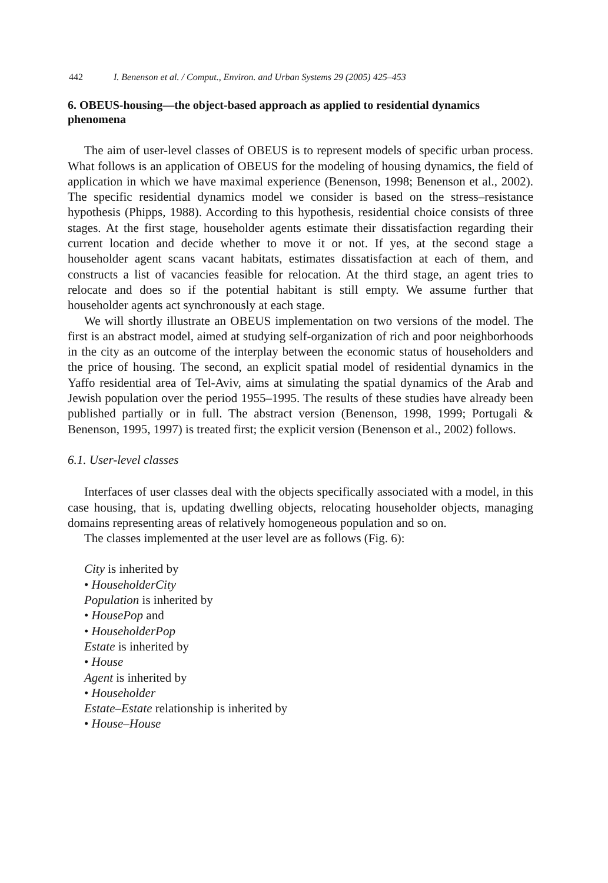442 I. Benenson et al. / Comput., Environ. and Urban Systems 29 (2005) 425–453
6. OBEUS-housing—the object-based approach as applied to residential dynamics phenomena
The aim of user-level classes of OBEUS is to represent models of specific urban process. What follows is an application of OBEUS for the modeling of housing dynamics, the field of application in which we have maximal experience (Benenson, 1998; Benenson et al., 2002). The specific residential dynamics model we consider is based on the stress–resistance hypothesis (Phipps, 1988). According to this hypothesis, residential choice consists of three stages. At the first stage, householder agents estimate their dissatisfaction regarding their current location and decide whether to move it or not. If yes, at the second stage a householder agent scans vacant habitats, estimates dissatisfaction at each of them, and constructs a list of vacancies feasible for relocation. At the third stage, an agent tries to relocate and does so if the potential habitant is still empty. We assume further that householder agents act synchronously at each stage.
We will shortly illustrate an OBEUS implementation on two versions of the model. The first is an abstract model, aimed at studying self-organization of rich and poor neighborhoods in the city as an outcome of the interplay between the economic status of householders and the price of housing. The second, an explicit spatial model of residential dynamics in the Yaffo residential area of Tel-Aviv, aims at simulating the spatial dynamics of the Arab and Jewish population over the period 1955–1995. The results of these studies have already been published partially or in full. The abstract version (Benenson, 1998, 1999; Portugali & Benenson, 1995, 1997) is treated first; the explicit version (Benenson et al., 2002) follows.
6.1. User-level classes
Interfaces of user classes deal with the objects specifically associated with a model, in this case housing, that is, updating dwelling objects, relocating householder objects, managing domains representing areas of relatively homogeneous population and so on.
The classes implemented at the user level are as follows (Fig. 6):
City is inherited by
• HouseholderCity
Population is inherited by
• HousePop and
• HouseholderPop
Estate is inherited by
• House
Agent is inherited by
• Householder
Estate–Estate relationship is inherited by
• House–House